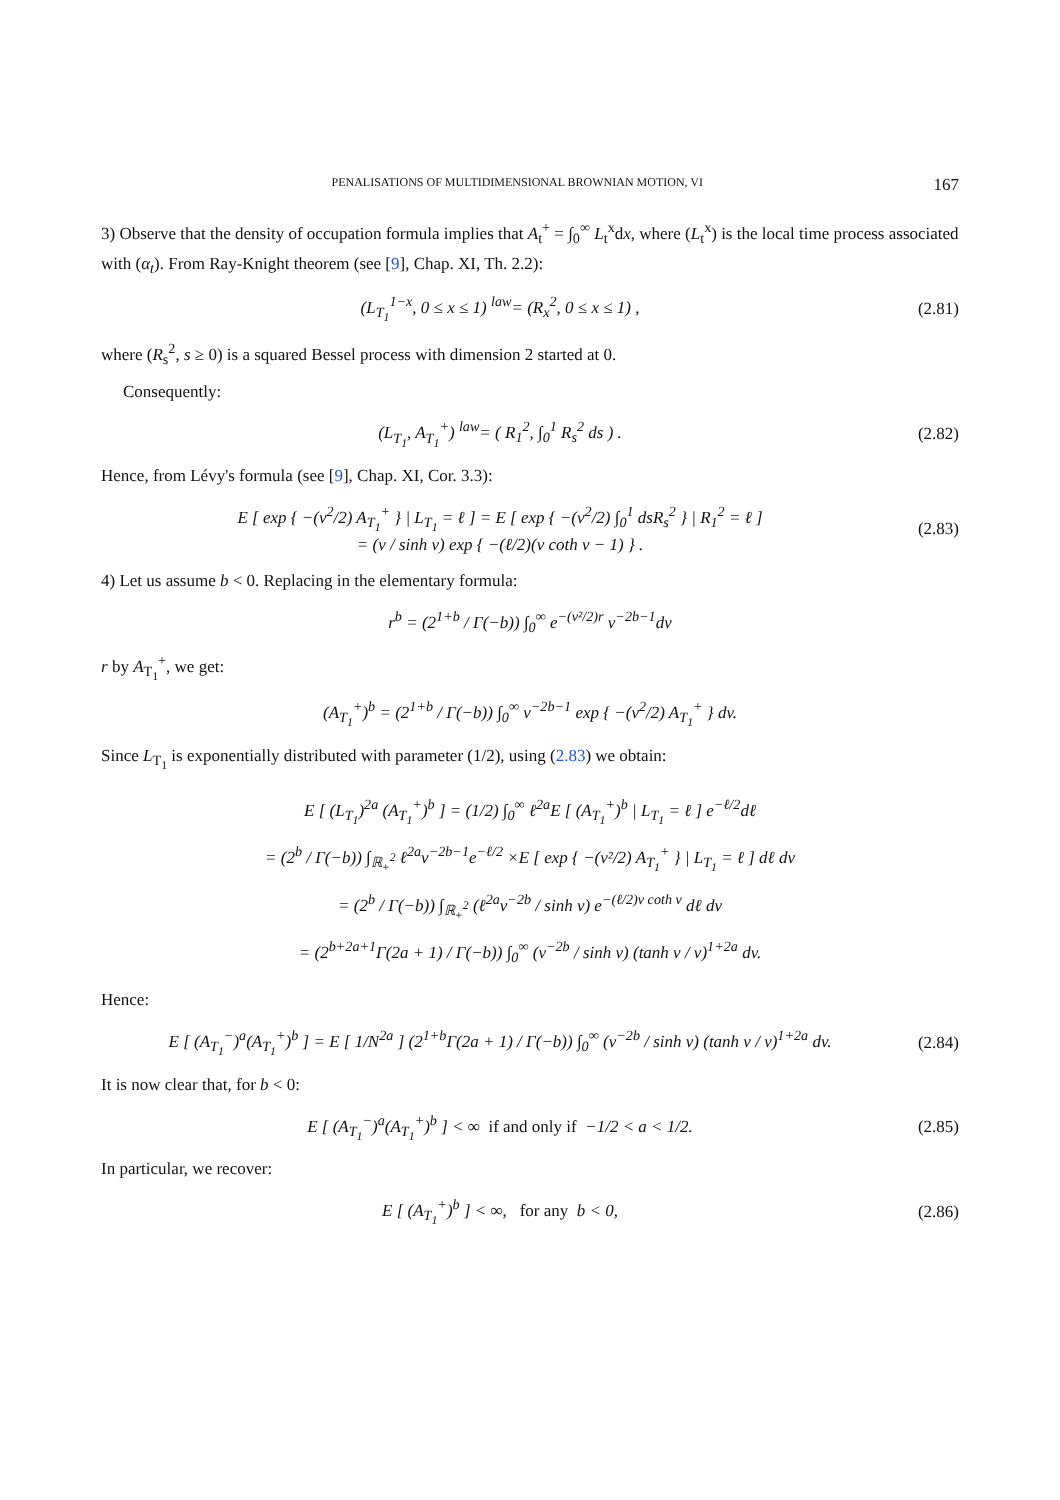PENALISATIONS OF MULTIDIMENSIONAL BROWNIAN MOTION, VI 167
3) Observe that the density of occupation formula implies that A<sub>t</sub><sup>+</sup> = ∫<sub>0</sub><sup>∞</sup> L<sub>t</sub><sup>x</sup>dx, where (L<sub>t</sub><sup>x</sup>) is the local time process associated with (α<sub>t</sub>). From Ray-Knight theorem (see [9], Chap. XI, Th. 2.2):
(L<sub>T<sub>1</sub></sub><sup>1−x</sup>, 0 ≤ x ≤ 1) <sup>law</sup>= (R<sub>x</sub><sup>2</sup>, 0 ≤ x ≤ 1) ,
(2.81)
where (R<sub>s</sub><sup>2</sup>, s ≥ 0) is a squared Bessel process with dimension 2 started at 0.
Consequently:
(L<sub>T<sub>1</sub></sub>, A<sub>T<sub>1</sub></sub><sup>+</sup>) <sup>law</sup>= ( R<sub>1</sub><sup>2</sup>, ∫<sub>0</sub><sup>1</sup> R<sub>s</sub><sup>2</sup> ds ) .
(2.82)
Hence, from Lévy's formula (see [9], Chap. XI, Cor. 3.3):
E [ exp { −(v<sup>2</sup>/2) A<sub>T<sub>1</sub></sub><sup>+</sup> } | L<sub>T<sub>1</sub></sub> = ℓ ] = E [ exp { −(v<sup>2</sup>/2) ∫<sub>0</sub><sup>1</sup> dsR<sub>s</sub><sup>2</sup> } | R<sub>1</sub><sup>2</sup> = ℓ ]
= (v / sinh v) exp { −(ℓ/2)(v coth v − 1) } .
(2.83)
4) Let us assume b < 0. Replacing in the elementary formula:
r<sup>b</sup> = (2<sup>1+b</sup> / Γ(−b)) ∫<sub>0</sub><sup>∞</sup> e<sup>−(v²/2)r</sup> v<sup>−2b−1</sup>dv
r by A<sub>T<sub>1</sub></sub><sup>+</sup>, we get:
(A<sub>T<sub>1</sub></sub><sup>+</sup>)<sup>b</sup> = (2<sup>1+b</sup> / Γ(−b)) ∫<sub>0</sub><sup>∞</sup> v<sup>−2b−1</sup> exp { −(v<sup>2</sup>/2) A<sub>T<sub>1</sub></sub><sup>+</sup> } dv.
Since L<sub>T<sub>1</sub></sub> is exponentially distributed with parameter (1/2), using (2.83) we obtain:
E [ (L<sub>T<sub>1</sub></sub>)<sup>2a</sup> (A<sub>T<sub>1</sub></sub><sup>+</sup>)<sup>b</sup> ] = (1/2) ∫<sub>0</sub><sup>∞</sup> ℓ<sup>2a</sup>E [ (A<sub>T<sub>1</sub></sub><sup>+</sup>)<sup>b</sup> | L<sub>T<sub>1</sub></sub> = ℓ ] e<sup>−ℓ/2</sup>dℓ
= (2<sup>b</sup> / Γ(−b)) ∫<sub>ℝ<sub>+</sub><sup>2</sup></sub> ℓ<sup>2a</sup>v<sup>−2b−1</sup>e<sup>−ℓ/2</sup> ×E [ exp { −(v²/2) A<sub>T<sub>1</sub></sub><sup>+</sup> } | L<sub>T<sub>1</sub></sub> = ℓ ] dℓ dv
= (2<sup>b</sup> / Γ(−b)) ∫<sub>ℝ<sub>+</sub><sup>2</sup></sub> (ℓ<sup>2a</sup>v<sup>−2b</sup> / sinh v) e<sup>−(ℓ/2)v coth v</sup> dℓ dv
= (2<sup>b+2a+1</sup>Γ(2a + 1) / Γ(−b)) ∫<sub>0</sub><sup>∞</sup> (v<sup>−2b</sup> / sinh v) (tanh v / v)<sup>1+2a</sup> dv.
Hence:
E [ (A<sub>T<sub>1</sub></sub><sup>−</sup>)<sup>a</sup>(A<sub>T<sub>1</sub></sub><sup>+</sup>)<sup>b</sup> ] = E [ 1/N<sup>2a</sup> ] (2<sup>1+b</sup>Γ(2a + 1) / Γ(−b)) ∫<sub>0</sub><sup>∞</sup> (v<sup>−2b</sup> / sinh v) (tanh v / v)<sup>1+2a</sup> dv.
(2.84)
It is now clear that, for b < 0:
E [ (A<sub>T<sub>1</sub></sub><sup>−</sup>)<sup>a</sup>(A<sub>T<sub>1</sub></sub><sup>+</sup>)<sup>b</sup> ] < ∞ if and only if −1/2 < a < 1/2.
(2.85)
In particular, we recover:
E [ (A<sub>T<sub>1</sub></sub><sup>+</sup>)<sup>b</sup> ] < ∞, for any b < 0,
(2.86)